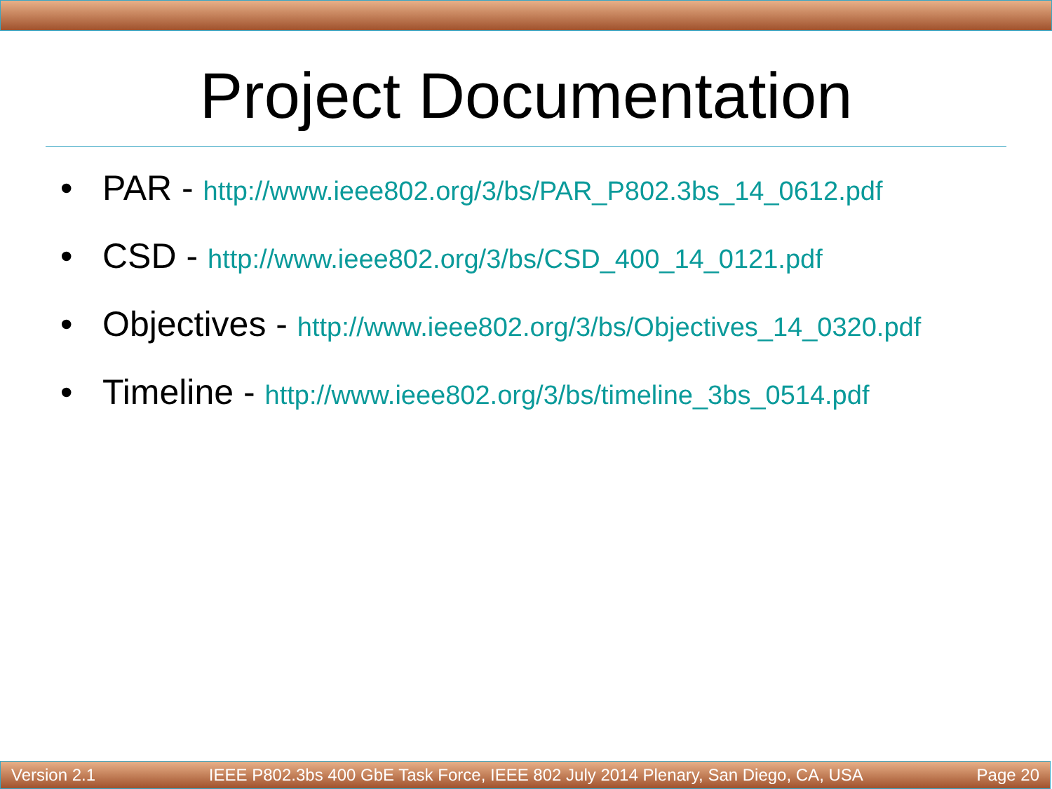Project Documentation
• PAR - http://www.ieee802.org/3/bs/PAR_P802.3bs_14_0612.pdf
• CSD - http://www.ieee802.org/3/bs/CSD_400_14_0121.pdf
• Objectives - http://www.ieee802.org/3/bs/Objectives_14_0320.pdf
• Timeline - http://www.ieee802.org/3/bs/timeline_3bs_0514.pdf
Version 2.1 IEEE P802.3bs 400 GbE Task Force, IEEE 802 July 2014 Plenary, San Diego, CA, USA Page 20